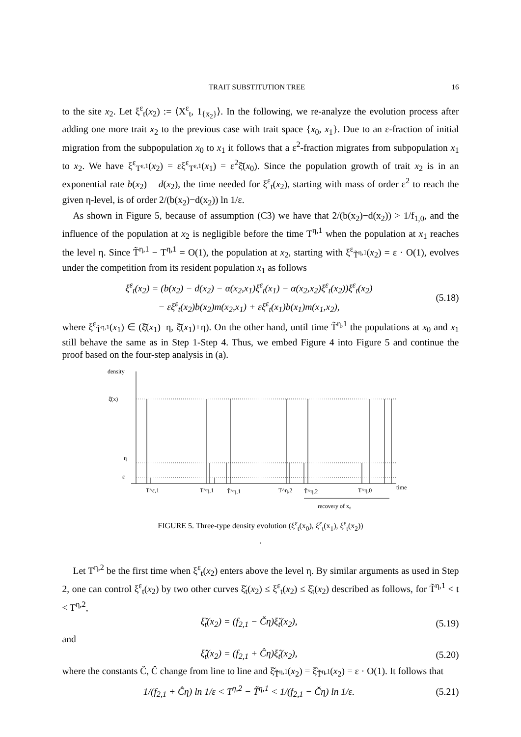TRAIT SUBSTITUTION TREE 16
to the site x<sub>2</sub>. Let ξ<sup>ε</sup><sub>t</sub>(x<sub>2</sub>) := ⟨X<sup>ε</sup><sub>t</sub>, 1<sub>{x<sub>2</sub>}</sub>⟩. In the following, we re-analyze the evolution process after adding one more trait x<sub>2</sub> to the previous case with trait space {x<sub>0</sub>, x<sub>1</sub>}. Due to an ε-fraction of initial migration from the subpopulation x<sub>0</sub> to x<sub>1</sub> it follows that a ε<sup>2</sup>-fraction migrates from subpopulation x<sub>1</sub> to x<sub>2</sub>. We have ξ<sup>ε</sup><sub>T<sup>ε,1</sup></sub>(x<sub>2</sub>) = εξ<sup>ε</sup><sub>T<sup>ε,1</sup></sub>(x<sub>1</sub>) = ε<sup>2</sup>ξ̄(x<sub>0</sub>). Since the population growth of trait x<sub>2</sub> is in an exponential rate b(x<sub>2</sub>) − d(x<sub>2</sub>), the time needed for ξ<sup>ε</sup><sub>t</sub>(x<sub>2</sub>), starting with mass of order ε<sup>2</sup> to reach the given η-level, is of order 2/(b(x<sub>2</sub>)−d(x<sub>2</sub>)) ln 1/ε.
As shown in Figure 5, because of assumption (C3) we have that 2/(b(x<sub>2</sub>)−d(x<sub>2</sub>)) > 1/f<sub>1,0</sub>, and the influence of the population at x<sub>2</sub> is negligible before the time T<sup>η,1</sup> when the population at x<sub>1</sub> reaches the level η. Since T̃<sup>η,1</sup> − T<sup>η,1</sup> = O(1), the population at x<sub>2</sub>, starting with ξ<sup>ε</sup><sub>T̃<sup>η,1</sup></sub>(x<sub>2</sub>) = ε · O(1), evolves under the competition from its resident population x<sub>1</sub> as follows
ξ̇<sup>ε</sup><sub>t</sub>(x<sub>2</sub>) = (b(x<sub>2</sub>) − d(x<sub>2</sub>) − α(x<sub>2</sub>,x<sub>1</sub>)ξ<sup>ε</sup><sub>t</sub>(x<sub>1</sub>) − α(x<sub>2</sub>,x<sub>2</sub>)ξ<sup>ε</sup><sub>t</sub>(x<sub>2</sub>))ξ<sup>ε</sup><sub>t</sub>(x<sub>2</sub>)
− εξ<sup>ε</sup><sub>t</sub>(x<sub>2</sub>)b(x<sub>2</sub>)m(x<sub>2</sub>,x<sub>1</sub>) + εξ<sup>ε</sup><sub>t</sub>(x<sub>1</sub>)b(x<sub>1</sub>)m(x<sub>1</sub>,x<sub>2</sub>),
(5.18)
where ξ<sup>ε</sup><sub>T̃<sup>η,1</sup></sub>(x<sub>1</sub>) ∈ (ξ̄(x<sub>1</sub>)−η, ξ̄(x<sub>1</sub>)+η). On the other hand, until time T̃<sup>η,1</sup> the populations at x<sub>0</sub> and x<sub>1</sub> still behave the same as in Step 1-Step 4. Thus, we embed Figure 4 into Figure 5 and continue the proof based on the four-step analysis in (a).
density
ξ̄(x)
η
ε
T^ε,1
T^η,1
T̃^η,1
T^η,2
T̃^η,2
T^η,0
time
recovery of x₀
FIGURE 5. Three-type density evolution (ξ<sup>ε</sup><sub>t</sub>(x<sub>0</sub>), ξ<sup>ε</sup><sub>t</sub>(x<sub>1</sub>), ξ<sup>ε</sup><sub>t</sub>(x<sub>2</sub>))
.
Let T<sup>η,2</sup> be the first time when ξ<sup>ε</sup><sub>t</sub>(x<sub>2</sub>) enters above the level η. By similar arguments as used in Step 2, one can control ξ<sup>ε</sup><sub>t</sub>(x<sub>2</sub>) by two other curves ξ̌<sub>t</sub>(x<sub>2</sub>) ≤ ξ<sup>ε</sup><sub>t</sub>(x<sub>2</sub>) ≤ ξ̂<sub>t</sub>(x<sub>2</sub>) described as follows, for T̃<sup>η,1</sup> < t < T<sup>η,2</sup>,
ξ̌̇<sub>t</sub>(x<sub>2</sub>) = (f<sub>2,1</sub> − Čη)ξ̌<sub>t</sub>(x<sub>2</sub>), (5.19)
and
ξ̂̇<sub>t</sub>(x<sub>2</sub>) = (f<sub>2,1</sub> + Ĉη)ξ̂<sub>t</sub>(x<sub>2</sub>), (5.20)
where the constants Č, Ĉ change from line to line and ξ̌<sub>T̃<sup>η,1</sup></sub>(x<sub>2</sub>) = ξ̂<sub>T̃<sup>η,1</sup></sub>(x<sub>2</sub>) = ε · O(1). It follows that
1/(f<sub>2,1</sub> + Ĉη) ln 1/ε < T<sup>η,2</sup> − T̃<sup>η,1</sup> < 1/(f<sub>2,1</sub> − Čη) ln 1/ε.
(5.21)